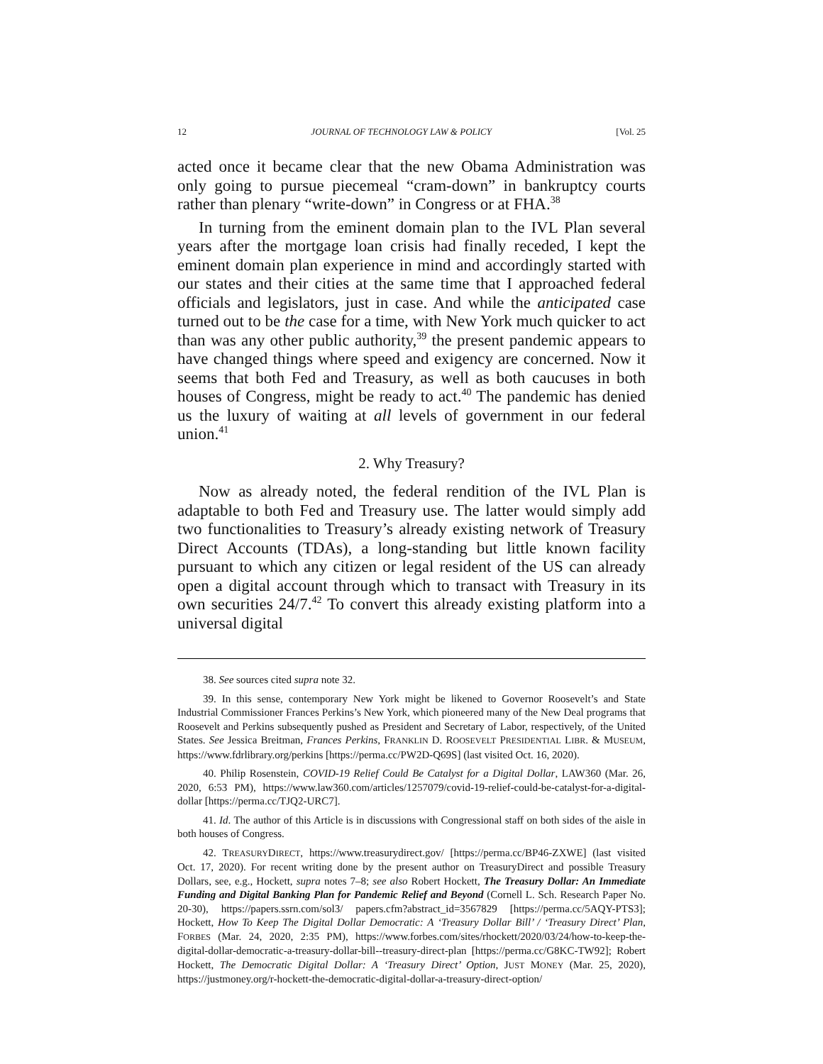12 JOURNAL OF TECHNOLOGY LAW & POLICY [Vol. 25
acted once it became clear that the new Obama Administration was only going to pursue piecemeal “cram-down” in bankruptcy courts rather than plenary “write-down” in Congress or at FHA.<sup>38</sup>
In turning from the eminent domain plan to the IVL Plan several years after the mortgage loan crisis had finally receded, I kept the eminent domain plan experience in mind and accordingly started with our states and their cities at the same time that I approached federal officials and legislators, just in case. And while the anticipated case turned out to be the case for a time, with New York much quicker to act than was any other public authority,<sup>39</sup> the present pandemic appears to have changed things where speed and exigency are concerned. Now it seems that both Fed and Treasury, as well as both caucuses in both houses of Congress, might be ready to act.<sup>40</sup> The pandemic has denied us the luxury of waiting at all levels of government in our federal union.<sup>41</sup>
2. Why Treasury?
Now as already noted, the federal rendition of the IVL Plan is adaptable to both Fed and Treasury use. The latter would simply add two functionalities to Treasury’s already existing network of Treasury Direct Accounts (TDAs), a long-standing but little known facility pursuant to which any citizen or legal resident of the US can already open a digital account through which to transact with Treasury in its own securities 24/7.<sup>42</sup> To convert this already existing platform into a universal digital
38. See sources cited supra note 32.
39. In this sense, contemporary New York might be likened to Governor Roosevelt’s and State Industrial Commissioner Frances Perkins’s New York, which pioneered many of the New Deal programs that Roosevelt and Perkins subsequently pushed as President and Secretary of Labor, respectively, of the United States. See Jessica Breitman, Frances Perkins, FRANKLIN D. ROOSEVELT PRESIDENTIAL LIBR. & MUSEUM, https://www.fdrlibrary.org/perkins [https://perma.cc/PW2D-Q69S] (last visited Oct. 16, 2020).
40. Philip Rosenstein, COVID-19 Relief Could Be Catalyst for a Digital Dollar, LAW360 (Mar. 26, 2020, 6:53 PM), https://www.law360.com/articles/1257079/covid-19-relief-could-be-catalyst-for-a-digital-dollar [https://perma.cc/TJQ2-URC7].
41. Id. The author of this Article is in discussions with Congressional staff on both sides of the aisle in both houses of Congress.
42. TREASURYDIRECT, https://www.treasurydirect.gov/ [https://perma.cc/BP46-ZXWE] (last visited Oct. 17, 2020). For recent writing done by the present author on TreasuryDirect and possible Treasury Dollars, see, e.g., Hockett, supra notes 7–8; see also Robert Hockett, The Treasury Dollar: An Immediate Funding and Digital Banking Plan for Pandemic Relief and Beyond (Cornell L. Sch. Research Paper No. 20-30), https://papers.ssrn.com/sol3/ papers.cfm?abstract_id=3567829 [https://perma.cc/5AQY-PTS3]; Hockett, How To Keep The Digital Dollar Democratic: A ‘Treasury Dollar Bill’ / ‘Treasury Direct’ Plan, FORBES (Mar. 24, 2020, 2:35 PM), https://www.forbes.com/sites/rhockett/2020/03/24/how-to-keep-the-digital-dollar-democratic-a-treasury-dollar-bill--treasury-direct-plan [https://perma.cc/G8KC-TW92]; Robert Hockett, The Democratic Digital Dollar: A ‘Treasury Direct’ Option, JUST MONEY (Mar. 25, 2020), https://justmoney.org/r-hockett-the-democratic-digital-dollar-a-treasury-direct-option/